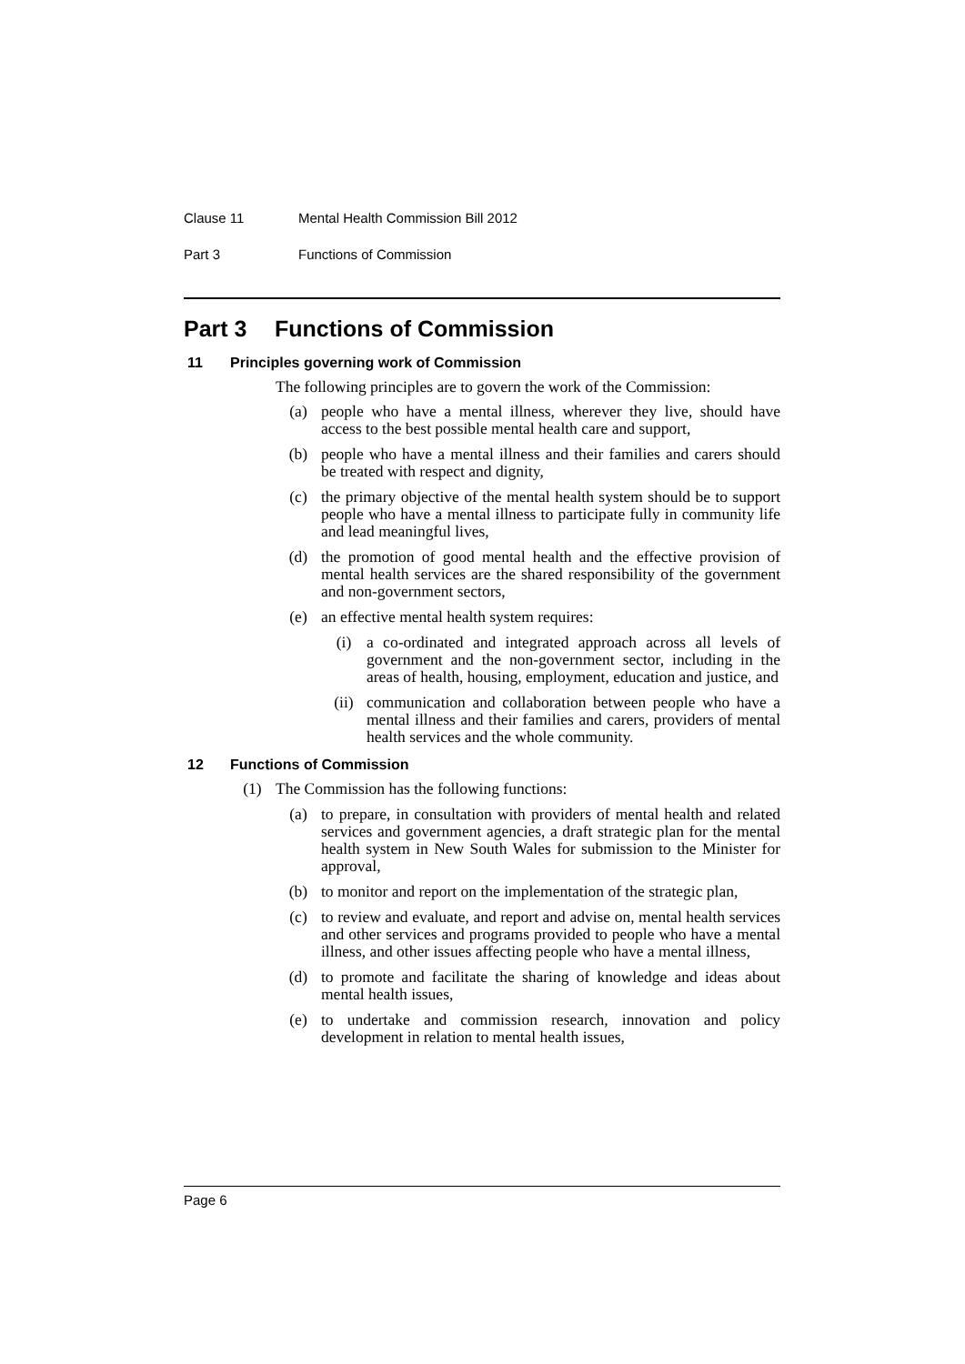Clause 11 Mental Health Commission Bill 2012
Part 3 Functions of Commission
Part 3 Functions of Commission
11 Principles governing work of Commission
The following principles are to govern the work of the Commission:
(a) people who have a mental illness, wherever they live, should have access to the best possible mental health care and support,
(b) people who have a mental illness and their families and carers should be treated with respect and dignity,
(c) the primary objective of the mental health system should be to support people who have a mental illness to participate fully in community life and lead meaningful lives,
(d) the promotion of good mental health and the effective provision of mental health services are the shared responsibility of the government and non-government sectors,
(e) an effective mental health system requires:
(i) a co-ordinated and integrated approach across all levels of government and the non-government sector, including in the areas of health, housing, employment, education and justice, and
(ii) communication and collaboration between people who have a mental illness and their families and carers, providers of mental health services and the whole community.
12 Functions of Commission
(1) The Commission has the following functions:
(a) to prepare, in consultation with providers of mental health and related services and government agencies, a draft strategic plan for the mental health system in New South Wales for submission to the Minister for approval,
(b) to monitor and report on the implementation of the strategic plan,
(c) to review and evaluate, and report and advise on, mental health services and other services and programs provided to people who have a mental illness, and other issues affecting people who have a mental illness,
(d) to promote and facilitate the sharing of knowledge and ideas about mental health issues,
(e) to undertake and commission research, innovation and policy development in relation to mental health issues,
Page 6